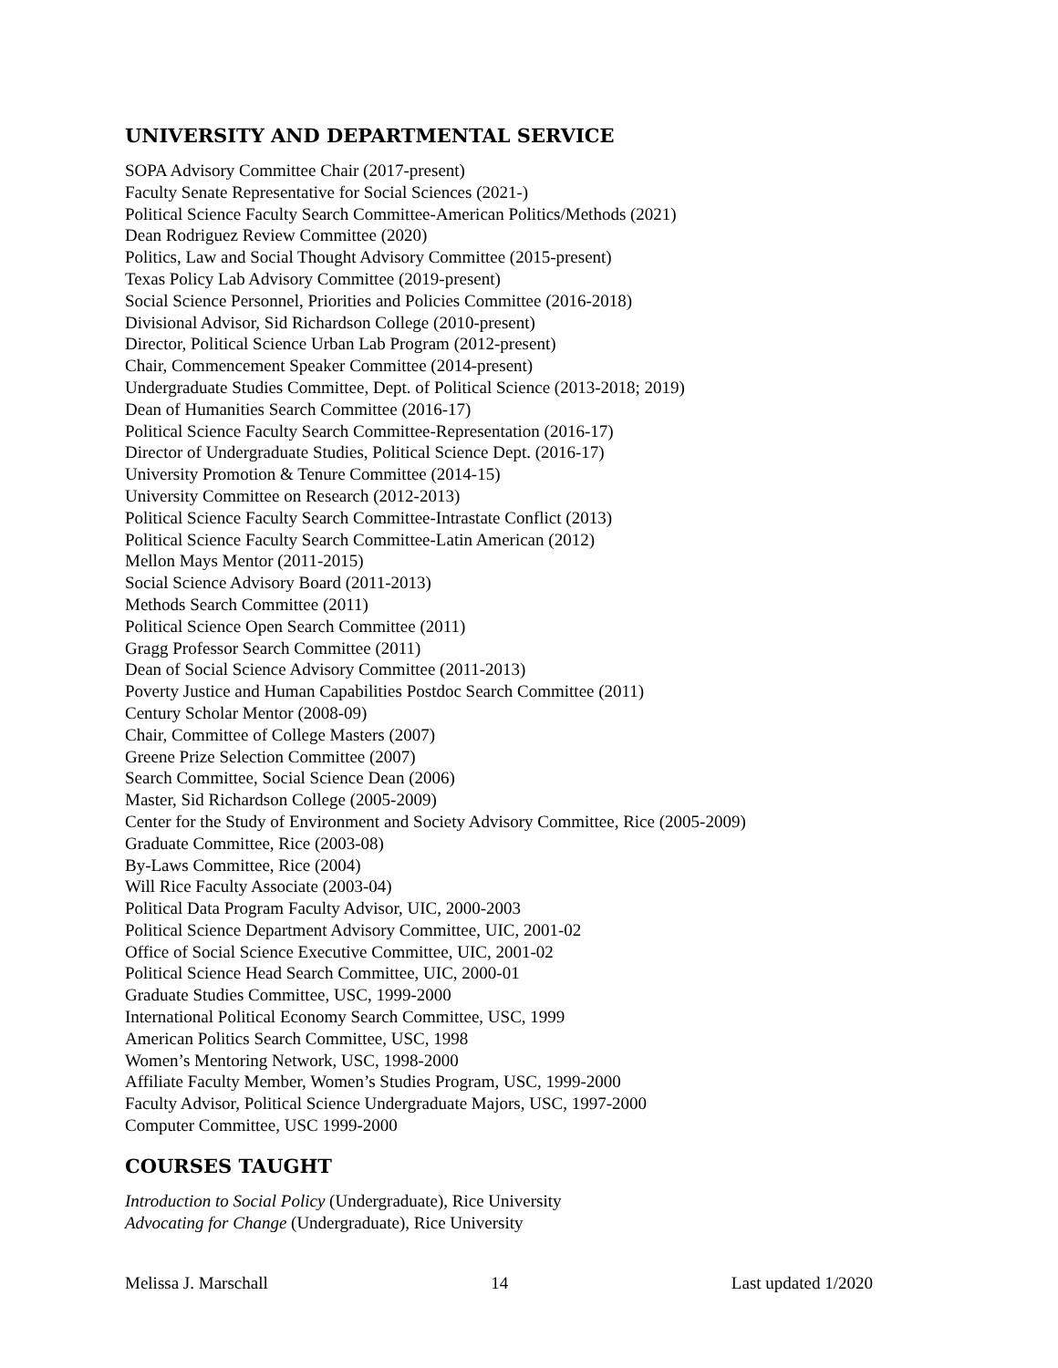UNIVERSITY AND DEPARTMENTAL SERVICE
SOPA Advisory Committee Chair (2017-present)
Faculty Senate Representative for Social Sciences (2021-)
Political Science Faculty Search Committee-American Politics/Methods (2021)
Dean Rodriguez Review Committee (2020)
Politics, Law and Social Thought Advisory Committee (2015-present)
Texas Policy Lab Advisory Committee (2019-present)
Social Science Personnel, Priorities and Policies Committee (2016-2018)
Divisional Advisor, Sid Richardson College (2010-present)
Director, Political Science Urban Lab Program (2012-present)
Chair, Commencement Speaker Committee (2014-present)
Undergraduate Studies Committee, Dept. of Political Science (2013-2018; 2019)
Dean of Humanities Search Committee (2016-17)
Political Science Faculty Search Committee-Representation (2016-17)
Director of Undergraduate Studies, Political Science Dept. (2016-17)
University Promotion & Tenure Committee (2014-15)
University Committee on Research (2012-2013)
Political Science Faculty Search Committee-Intrastate Conflict (2013)
Political Science Faculty Search Committee-Latin American (2012)
Mellon Mays Mentor (2011-2015)
Social Science Advisory Board (2011-2013)
Methods Search Committee (2011)
Political Science Open Search Committee (2011)
Gragg Professor Search Committee (2011)
Dean of Social Science Advisory Committee (2011-2013)
Poverty Justice and Human Capabilities Postdoc Search Committee (2011)
Century Scholar Mentor (2008-09)
Chair, Committee of College Masters (2007)
Greene Prize Selection Committee (2007)
Search Committee, Social Science Dean (2006)
Master, Sid Richardson College (2005-2009)
Center for the Study of Environment and Society Advisory Committee, Rice (2005-2009)
Graduate Committee, Rice (2003-08)
By-Laws Committee, Rice (2004)
Will Rice Faculty Associate (2003-04)
Political Data Program Faculty Advisor, UIC, 2000-2003
Political Science Department Advisory Committee, UIC, 2001-02
Office of Social Science Executive Committee, UIC, 2001-02
Political Science Head Search Committee, UIC, 2000-01
Graduate Studies Committee, USC, 1999-2000
International Political Economy Search Committee, USC, 1999
American Politics Search Committee, USC, 1998
Women’s Mentoring Network, USC, 1998-2000
Affiliate Faculty Member, Women’s Studies Program, USC, 1999-2000
Faculty Advisor, Political Science Undergraduate Majors, USC, 1997-2000
Computer Committee, USC 1999-2000
COURSES TAUGHT
Introduction to Social Policy (Undergraduate), Rice University
Advocating for Change (Undergraduate), Rice University
Melissa J. Marschall 14 Last updated 1/2020